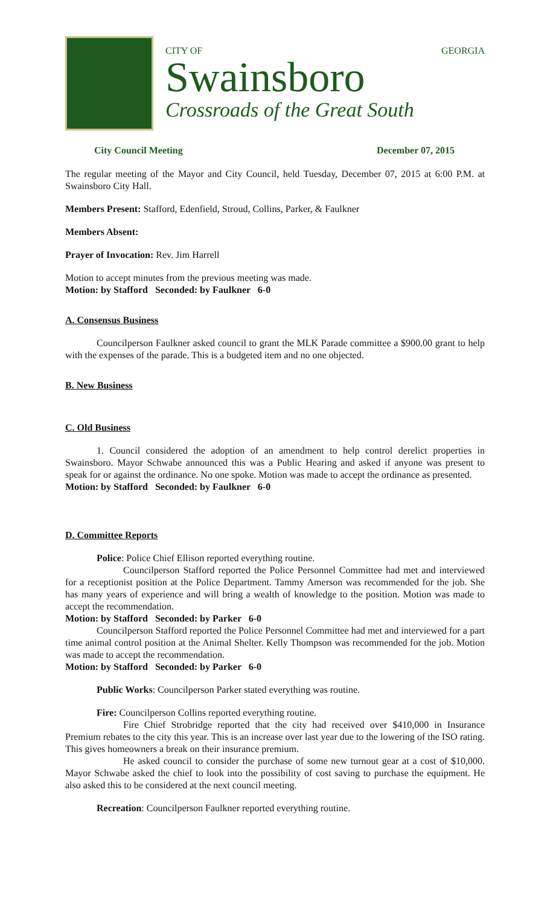CITY OF GEORGIA
Swainsboro
Crossroads of the Great South
City Council Meeting December 07, 2015
The regular meeting of the Mayor and City Council, held Tuesday, December 07, 2015 at 6:00 P.M. at Swainsboro City Hall.
Members Present: Stafford, Edenfield, Stroud, Collins, Parker, & Faulkner
Members Absent:
Prayer of Invocation: Rev. Jim Harrell
Motion to accept minutes from the previous meeting was made.
Motion: by Stafford Seconded: by Faulkner 6-0
A. Consensus Business
Councilperson Faulkner asked council to grant the MLK Parade committee a $900.00 grant to help with the expenses of the parade. This is a budgeted item and no one objected.
B. New Business
C. Old Business
1. Council considered the adoption of an amendment to help control derelict properties in Swainsboro. Mayor Schwabe announced this was a Public Hearing and asked if anyone was present to speak for or against the ordinance. No one spoke. Motion was made to accept the ordinance as presented.
Motion: by Stafford Seconded: by Faulkner 6-0
D. Committee Reports
Police: Police Chief Ellison reported everything routine.
Councilperson Stafford reported the Police Personnel Committee had met and interviewed for a receptionist position at the Police Department. Tammy Amerson was recommended for the job. She has many years of experience and will bring a wealth of knowledge to the position. Motion was made to accept the recommendation.
Motion: by Stafford Seconded: by Parker 6-0
Councilperson Stafford reported the Police Personnel Committee had met and interviewed for a part time animal control position at the Animal Shelter. Kelly Thompson was recommended for the job. Motion was made to accept the recommendation.
Motion: by Stafford Seconded: by Parker 6-0
Public Works: Councilperson Parker stated everything was routine.
Fire: Councilperson Collins reported everything routine.
Fire Chief Strobridge reported that the city had received over $410,000 in Insurance Premium rebates to the city this year. This is an increase over last year due to the lowering of the ISO rating. This gives homeowners a break on their insurance premium.
He asked council to consider the purchase of some new turnout gear at a cost of $10,000. Mayor Schwabe asked the chief to look into the possibility of cost saving to purchase the equipment. He also asked this to be considered at the next council meeting.
Recreation: Councilperson Faulkner reported everything routine.